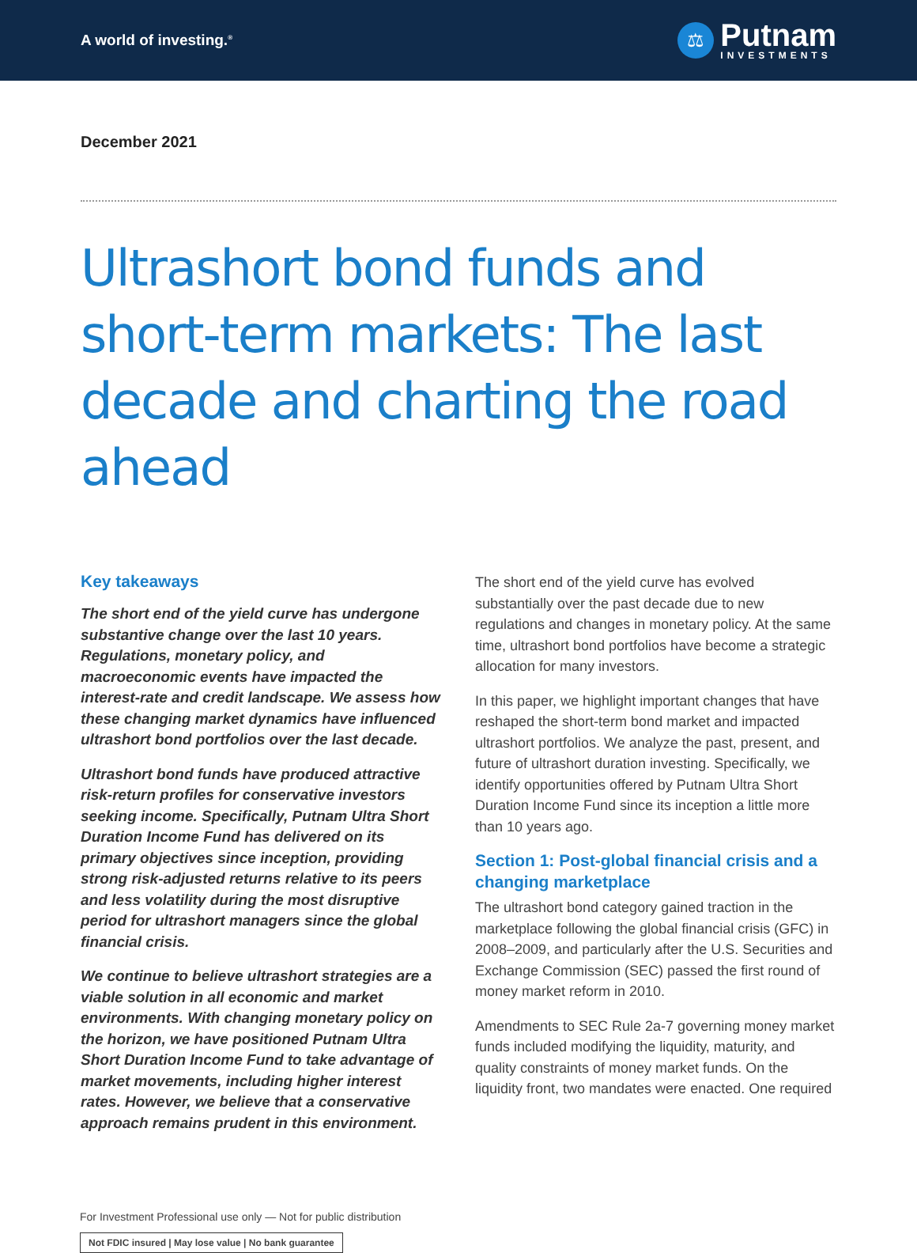A world of investing.<sup>®</sup>
⚖
Putnam
INVESTMENTS
December 2021
Ultrashort bond funds and short-term markets: The last decade and charting the road ahead
Key takeaways
The short end of the yield curve has undergone substantive change over the last 10 years. Regulations, monetary policy, and macroeconomic events have impacted the interest-rate and credit landscape. We assess how these changing market dynamics have influenced ultrashort bond portfolios over the last decade.
Ultrashort bond funds have produced attractive risk-return profiles for conservative investors seeking income. Specifically, Putnam Ultra Short Duration Income Fund has delivered on its primary objectives since inception, providing strong risk-adjusted returns relative to its peers and less volatility during the most disruptive period for ultrashort managers since the global financial crisis.
We continue to believe ultrashort strategies are a viable solution in all economic and market environments. With changing monetary policy on the horizon, we have positioned Putnam Ultra Short Duration Income Fund to take advantage of market movements, including higher interest rates. However, we believe that a conservative approach remains prudent in this environment.
The short end of the yield curve has evolved substantially over the past decade due to new regulations and changes in monetary policy. At the same time, ultrashort bond portfolios have become a strategic allocation for many investors.
In this paper, we highlight important changes that have reshaped the short-term bond market and impacted ultrashort portfolios. We analyze the past, present, and future of ultrashort duration investing. Specifically, we identify opportunities offered by Putnam Ultra Short Duration Income Fund since its inception a little more than 10 years ago.
Section 1: Post-global financial crisis and a changing marketplace
The ultrashort bond category gained traction in the marketplace following the global financial crisis (GFC) in 2008–2009, and particularly after the U.S. Securities and Exchange Commission (SEC) passed the first round of money market reform in 2010.
Amendments to SEC Rule 2a-7 governing money market funds included modifying the liquidity, maturity, and quality constraints of money market funds. On the liquidity front, two mandates were enacted. One required
For Investment Professional use only — Not for public distribution
Not FDIC insured | May lose value | No bank guarantee